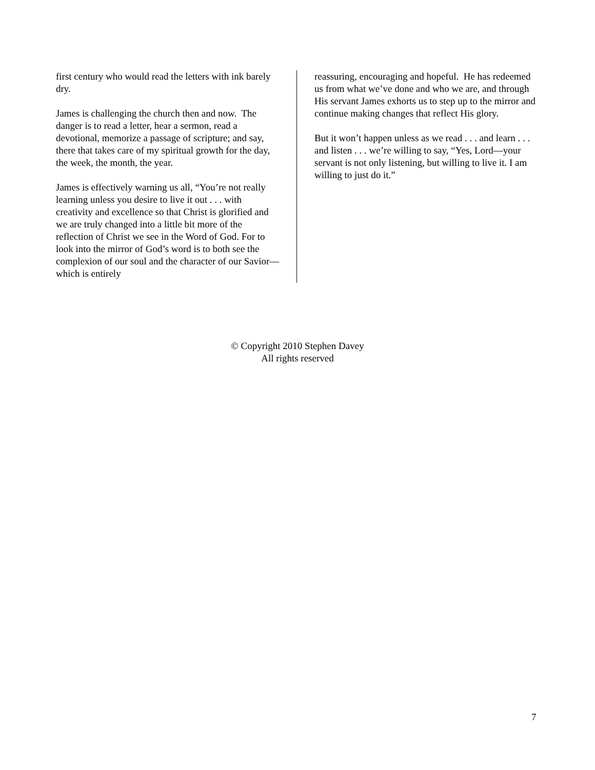first century who would read the letters with ink barely dry.
James is challenging the church then and now. The danger is to read a letter, hear a sermon, read a devotional, memorize a passage of scripture; and say, there that takes care of my spiritual growth for the day, the week, the month, the year.
James is effectively warning us all, “You’re not really learning unless you desire to live it out . . . with creativity and excellence so that Christ is glorified and we are truly changed into a little bit more of the reflection of Christ we see in the Word of God. For to look into the mirror of God’s word is to both see the complexion of our soul and the character of our Savior—which is entirely
reassuring, encouraging and hopeful. He has redeemed us from what we’ve done and who we are, and through His servant James exhorts us to step up to the mirror and continue making changes that reflect His glory.
But it won’t happen unless as we read . . . and learn . . . and listen . . . we’re willing to say, “Yes, Lord—your servant is not only listening, but willing to live it. I am willing to just do it.”
© Copyright 2010 Stephen Davey
All rights reserved
7